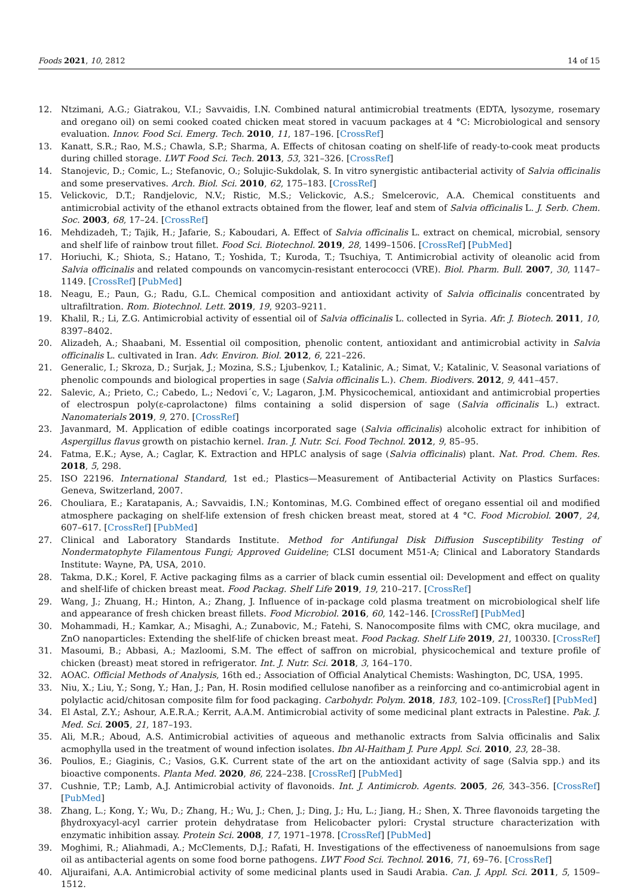Foods 2021, 10, 2812 14 of 15
12. Ntzimani, A.G.; Giatrakou, V.I.; Savvaidis, I.N. Combined natural antimicrobial treatments (EDTA, lysozyme, rosemary and oregano oil) on semi cooked coated chicken meat stored in vacuum packages at 4 °C: Microbiological and sensory evaluation. Innov. Food Sci. Emerg. Tech. 2010, 11, 187–196. [CrossRef]
13. Kanatt, S.R.; Rao, M.S.; Chawla, S.P.; Sharma, A. Effects of chitosan coating on shelf-life of ready-to-cook meat products during chilled storage. LWT Food Sci. Tech. 2013, 53, 321–326. [CrossRef]
14. Stanojevic, D.; Comic, L.; Stefanovic, O.; Solujic-Sukdolak, S. In vitro synergistic antibacterial activity of Salvia officinalis and some preservatives. Arch. Biol. Sci. 2010, 62, 175–183. [CrossRef]
15. Velickovic, D.T.; Randjelovic, N.V.; Ristic, M.S.; Velickovic, A.S.; Smelcerovic, A.A. Chemical constituents and antimicrobial activity of the ethanol extracts obtained from the flower, leaf and stem of Salvia officinalis L. J. Serb. Chem. Soc. 2003, 68, 17–24. [CrossRef]
16. Mehdizadeh, T.; Tajik, H.; Jafarie, S.; Kaboudari, A. Effect of Salvia officinalis L. extract on chemical, microbial, sensory and shelf life of rainbow trout fillet. Food Sci. Biotechnol. 2019, 28, 1499–1506. [CrossRef] [PubMed]
17. Horiuchi, K.; Shiota, S.; Hatano, T.; Yoshida, T.; Kuroda, T.; Tsuchiya, T. Antimicrobial activity of oleanolic acid from Salvia officinalis and related compounds on vancomycin-resistant enterococci (VRE). Biol. Pharm. Bull. 2007, 30, 1147–1149. [CrossRef] [PubMed]
18. Neagu, E.; Paun, G.; Radu, G.L. Chemical composition and antioxidant activity of Salvia officinalis concentrated by ultrafiltration. Rom. Biotechnol. Lett. 2019, 19, 9203–9211.
19. Khalil, R.; Li, Z.G. Antimicrobial activity of essential oil of Salvia officinalis L. collected in Syria. Afr. J. Biotech. 2011, 10, 8397–8402.
20. Alizadeh, A.; Shaabani, M. Essential oil composition, phenolic content, antioxidant and antimicrobial activity in Salvia officinalis L. cultivated in Iran. Adv. Environ. Biol. 2012, 6, 221–226.
21. Generalic, I.; Skroza, D.; Surjak, J.; Mozina, S.S.; Ljubenkov, I.; Katalinic, A.; Simat, V.; Katalinic, V. Seasonal variations of phenolic compounds and biological properties in sage (Salvia officinalis L.). Chem. Biodivers. 2012, 9, 441–457.
22. Salevic, A.; Prieto, C.; Cabedo, L.; Nedovi´c, V.; Lagaron, J.M. Physicochemical, antioxidant and antimicrobial properties of electrospun poly(ε-caprolactone) films containing a solid dispersion of sage (Salvia officinalis L.) extract. Nanomaterials 2019, 9, 270. [CrossRef]
23. Javanmard, M. Application of edible coatings incorporated sage (Salvia officinalis) alcoholic extract for inhibition of Aspergillus flavus growth on pistachio kernel. Iran. J. Nutr. Sci. Food Technol. 2012, 9, 85–95.
24. Fatma, E.K.; Ayse, A.; Caglar, K. Extraction and HPLC analysis of sage (Salvia officinalis) plant. Nat. Prod. Chem. Res. 2018, 5, 298.
25. ISO 22196. International Standard, 1st ed.; Plastics—Measurement of Antibacterial Activity on Plastics Surfaces: Geneva, Switzerland, 2007.
26. Chouliara, E.; Karatapanis, A.; Savvaidis, I.N.; Kontominas, M.G. Combined effect of oregano essential oil and modified atmosphere packaging on shelf-life extension of fresh chicken breast meat, stored at 4 °C. Food Microbiol. 2007, 24, 607–617. [CrossRef] [PubMed]
27. Clinical and Laboratory Standards Institute. Method for Antifungal Disk Diffusion Susceptibility Testing of Nondermatophyte Filamentous Fungi; Approved Guideline; CLSI document M51-A; Clinical and Laboratory Standards Institute: Wayne, PA, USA, 2010.
28. Takma, D.K.; Korel, F. Active packaging films as a carrier of black cumin essential oil: Development and effect on quality and shelf-life of chicken breast meat. Food Packag. Shelf Life 2019, 19, 210–217. [CrossRef]
29. Wang, J.; Zhuang, H.; Hinton, A.; Zhang, J. Influence of in-package cold plasma treatment on microbiological shelf life and appearance of fresh chicken breast fillets. Food Microbiol. 2016, 60, 142–146. [CrossRef] [PubMed]
30. Mohammadi, H.; Kamkar, A.; Misaghi, A.; Zunabovic, M.; Fatehi, S. Nanocomposite films with CMC, okra mucilage, and ZnO nanoparticles: Extending the shelf-life of chicken breast meat. Food Packag. Shelf Life 2019, 21, 100330. [CrossRef]
31. Masoumi, B.; Abbasi, A.; Mazloomi, S.M. The effect of saffron on microbial, physicochemical and texture profile of chicken (breast) meat stored in refrigerator. Int. J. Nutr. Sci. 2018, 3, 164–170.
32. AOAC. Official Methods of Analysis, 16th ed.; Association of Official Analytical Chemists: Washington, DC, USA, 1995.
33. Niu, X.; Liu, Y.; Song, Y.; Han, J.; Pan, H. Rosin modified cellulose nanofiber as a reinforcing and co-antimicrobial agent in polylactic acid/chitosan composite film for food packaging. Carbohydr. Polym. 2018, 183, 102–109. [CrossRef] [PubMed]
34. El Astal, Z.Y.; Ashour, A.E.R.A.; Kerrit, A.A.M. Antimicrobial activity of some medicinal plant extracts in Palestine. Pak. J. Med. Sci. 2005, 21, 187–193.
35. Ali, M.R.; Aboud, A.S. Antimicrobial activities of aqueous and methanolic extracts from Salvia officinalis and Salix acmophylla used in the treatment of wound infection isolates. Ibn Al-Haitham J. Pure Appl. Sci. 2010, 23, 28–38.
36. Poulios, E.; Giaginis, C.; Vasios, G.K. Current state of the art on the antioxidant activity of sage (Salvia spp.) and its bioactive components. Planta Med. 2020, 86, 224–238. [CrossRef] [PubMed]
37. Cushnie, T.P.; Lamb, A.J. Antimicrobial activity of flavonoids. Int. J. Antimicrob. Agents. 2005, 26, 343–356. [CrossRef] [PubMed]
38. Zhang, L.; Kong, Y.; Wu, D.; Zhang, H.; Wu, J.; Chen, J.; Ding, J.; Hu, L.; Jiang, H.; Shen, X. Three flavonoids targeting the βhydroxyacyl-acyl carrier protein dehydratase from Helicobacter pylori: Crystal structure characterization with enzymatic inhibition assay. Protein Sci. 2008, 17, 1971–1978. [CrossRef] [PubMed]
39. Moghimi, R.; Aliahmadi, A.; McClements, D.J.; Rafati, H. Investigations of the effectiveness of nanoemulsions from sage oil as antibacterial agents on some food borne pathogens. LWT Food Sci. Technol. 2016, 71, 69–76. [CrossRef]
40. Aljuraifani, A.A. Antimicrobial activity of some medicinal plants used in Saudi Arabia. Can. J. Appl. Sci. 2011, 5, 1509–1512.